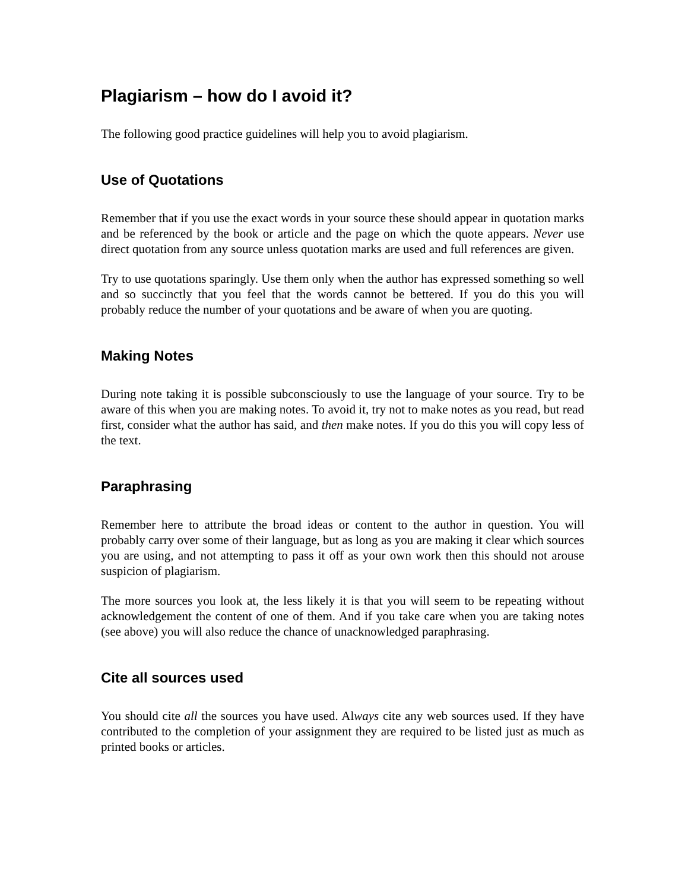Plagiarism – how do I avoid it?
The following good practice guidelines will help you to avoid plagiarism.
Use of Quotations
Remember that if you use the exact words in your source these should appear in quotation marks and be referenced by the book or article and the page on which the quote appears. Never use direct quotation from any source unless quotation marks are used and full references are given.
Try to use quotations sparingly. Use them only when the author has expressed something so well and so succinctly that you feel that the words cannot be bettered. If you do this you will probably reduce the number of your quotations and be aware of when you are quoting.
Making Notes
During note taking it is possible subconsciously to use the language of your source. Try to be aware of this when you are making notes. To avoid it, try not to make notes as you read, but read first, consider what the author has said, and then make notes. If you do this you will copy less of the text.
Paraphrasing
Remember here to attribute the broad ideas or content to the author in question. You will probably carry over some of their language, but as long as you are making it clear which sources you are using, and not attempting to pass it off as your own work then this should not arouse suspicion of plagiarism.
The more sources you look at, the less likely it is that you will seem to be repeating without acknowledgement the content of one of them. And if you take care when you are taking notes (see above) you will also reduce the chance of unacknowledged paraphrasing.
Cite all sources used
You should cite all the sources you have used. Always cite any web sources used. If they have contributed to the completion of your assignment they are required to be listed just as much as printed books or articles.